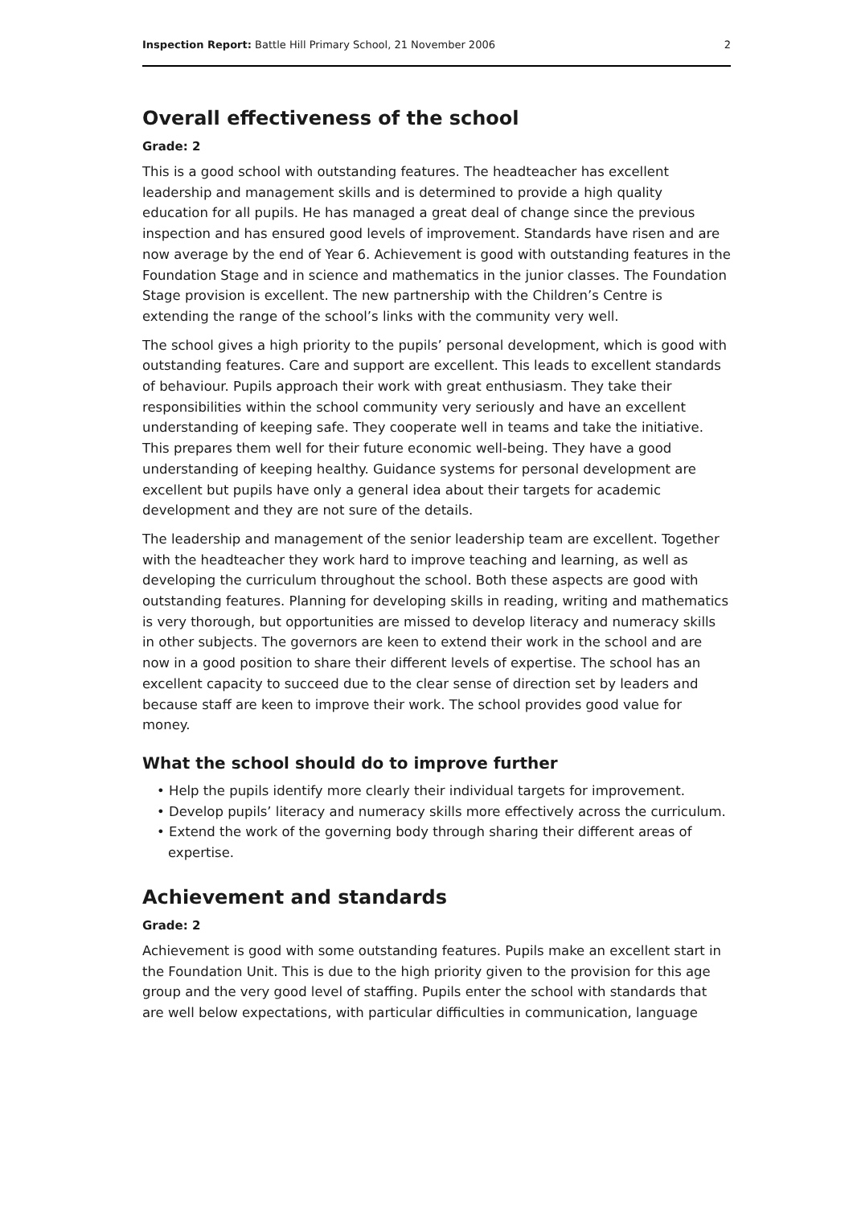Inspection Report: Battle Hill Primary School, 21 November 2006 2
Overall effectiveness of the school
Grade: 2
This is a good school with outstanding features. The headteacher has excellent leadership and management skills and is determined to provide a high quality education for all pupils. He has managed a great deal of change since the previous inspection and has ensured good levels of improvement. Standards have risen and are now average by the end of Year 6. Achievement is good with outstanding features in the Foundation Stage and in science and mathematics in the junior classes. The Foundation Stage provision is excellent. The new partnership with the Children’s Centre is extending the range of the school’s links with the community very well.
The school gives a high priority to the pupils’ personal development, which is good with outstanding features. Care and support are excellent. This leads to excellent standards of behaviour. Pupils approach their work with great enthusiasm. They take their responsibilities within the school community very seriously and have an excellent understanding of keeping safe. They cooperate well in teams and take the initiative. This prepares them well for their future economic well-being. They have a good understanding of keeping healthy. Guidance systems for personal development are excellent but pupils have only a general idea about their targets for academic development and they are not sure of the details.
The leadership and management of the senior leadership team are excellent. Together with the headteacher they work hard to improve teaching and learning, as well as developing the curriculum throughout the school. Both these aspects are good with outstanding features. Planning for developing skills in reading, writing and mathematics is very thorough, but opportunities are missed to develop literacy and numeracy skills in other subjects. The governors are keen to extend their work in the school and are now in a good position to share their different levels of expertise. The school has an excellent capacity to succeed due to the clear sense of direction set by leaders and because staff are keen to improve their work. The school provides good value for money.
What the school should do to improve further
• Help the pupils identify more clearly their individual targets for improvement.
• Develop pupils’ literacy and numeracy skills more effectively across the curriculum.
• Extend the work of the governing body through sharing their different areas of expertise.
Achievement and standards
Grade: 2
Achievement is good with some outstanding features. Pupils make an excellent start in the Foundation Unit. This is due to the high priority given to the provision for this age group and the very good level of staffing. Pupils enter the school with standards that are well below expectations, with particular difficulties in communication, language